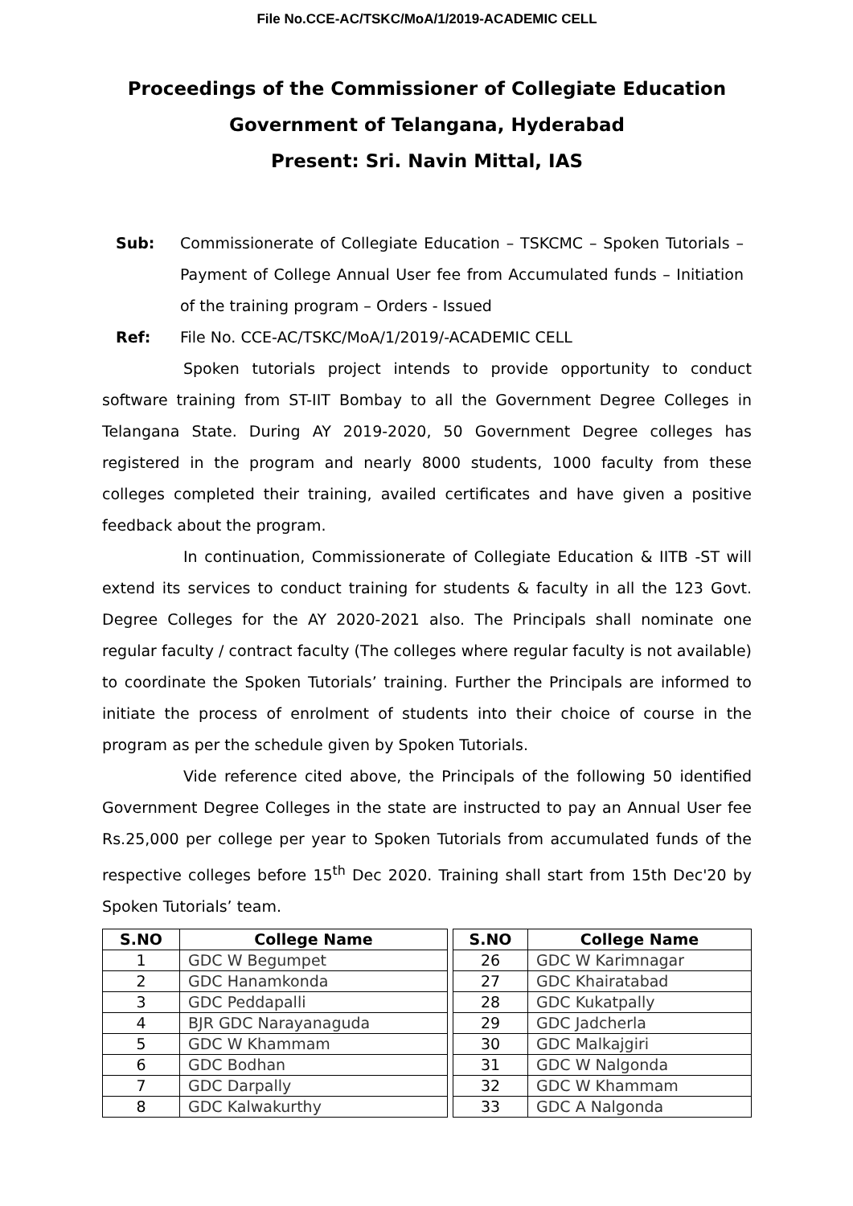File No.CCE-AC/TSKC/MoA/1/2019-ACADEMIC CELL
Proceedings of the Commissioner of Collegiate Education
Government of Telangana, Hyderabad
Present: Sri. Navin Mittal, IAS
Sub: Commissionerate of Collegiate Education – TSKCMC – Spoken Tutorials – Payment of College Annual User fee from Accumulated funds – Initiation of the training program – Orders - Issued
Ref: File No. CCE-AC/TSKC/MoA/1/2019/-ACADEMIC CELL
Spoken tutorials project intends to provide opportunity to conduct software training from ST-IIT Bombay to all the Government Degree Colleges in Telangana State. During AY 2019-2020, 50 Government Degree colleges has registered in the program and nearly 8000 students, 1000 faculty from these colleges completed their training, availed certificates and have given a positive feedback about the program.
In continuation, Commissionerate of Collegiate Education & IITB -ST will extend its services to conduct training for students & faculty in all the 123 Govt. Degree Colleges for the AY 2020-2021 also. The Principals shall nominate one regular faculty / contract faculty (The colleges where regular faculty is not available) to coordinate the Spoken Tutorials’ training. Further the Principals are informed to initiate the process of enrolment of students into their choice of course in the program as per the schedule given by Spoken Tutorials.
Vide reference cited above, the Principals of the following 50 identified Government Degree Colleges in the state are instructed to pay an Annual User fee Rs.25,000 per college per year to Spoken Tutorials from accumulated funds of the respective colleges before 15<sup>th</sup> Dec 2020. Training shall start from 15th Dec'20 by Spoken Tutorials’ team.
| S.NO | College Name |
| --- | --- |
| 1 | GDC W Begumpet |
| 2 | GDC Hanamkonda |
| 3 | GDC Peddapalli |
| 4 | BJR GDC Narayanaguda |
| 5 | GDC W Khammam |
| 6 | GDC Bodhan |
| 7 | GDC Darpally |
| 8 | GDC Kalwakurthy |
| S.NO | College Name |
| --- | --- |
| 26 | GDC W Karimnagar |
| 27 | GDC Khairatabad |
| 28 | GDC Kukatpally |
| 29 | GDC Jadcherla |
| 30 | GDC Malkajgiri |
| 31 | GDC W Nalgonda |
| 32 | GDC W Khammam |
| 33 | GDC A Nalgonda |